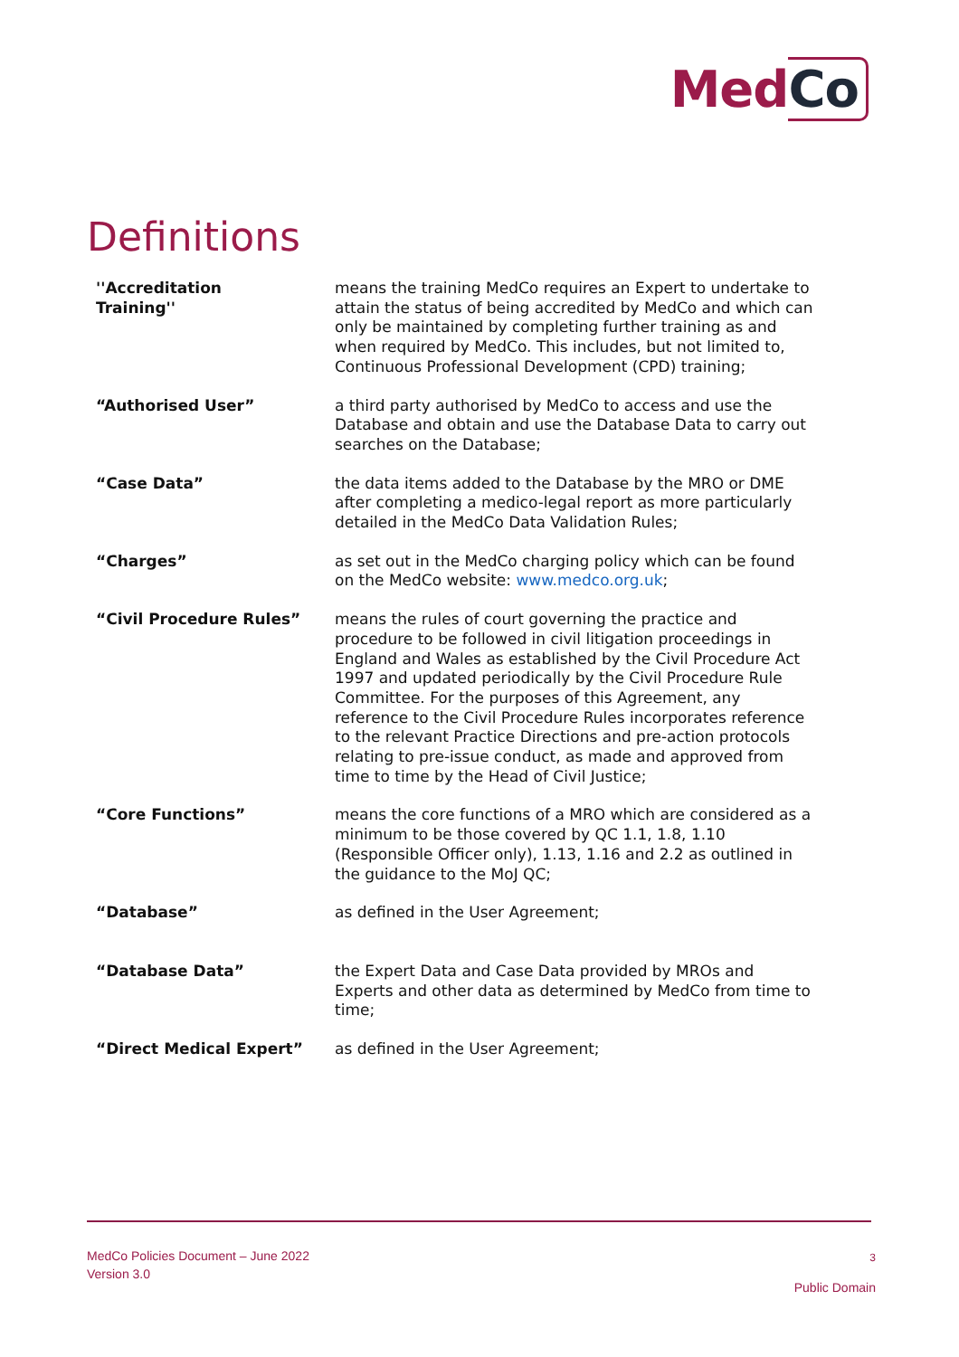MedCo
Definitions
| ''Accreditation Training'' | means the training MedCo requires an Expert to undertake to attain the status of being accredited by MedCo and which can only be maintained by completing further training as and when required by MedCo. This includes, but not limited to, Continuous Professional Development (CPD) training; |
| “Authorised User” | a third party authorised by MedCo to access and use the Database and obtain and use the Database Data to carry out searches on the Database; |
| “Case Data” | the data items added to the Database by the MRO or DME after completing a medico-legal report as more particularly detailed in the MedCo Data Validation Rules; |
| “Charges” | as set out in the MedCo charging policy which can be found on the MedCo website: www.medco.org.uk ; |
| “Civil Procedure Rules” | means the rules of court governing the practice and procedure to be followed in civil litigation proceedings in England and Wales as established by the Civil Procedure Act 1997 and updated periodically by the Civil Procedure Rule Committee. For the purposes of this Agreement, any reference to the Civil Procedure Rules incorporates reference to the relevant Practice Directions and pre-action protocols relating to pre-issue conduct, as made and approved from time to time by the Head of Civil Justice; |
| “Core Functions” | means the core functions of a MRO which are considered as a minimum to be those covered by QC 1.1, 1.8, 1.10 (Responsible Officer only), 1.13, 1.16 and 2.2 as outlined in the guidance to the MoJ QC; |
| “Database” | as defined in the User Agreement; |
| “Database Data” | the Expert Data and Case Data provided by MROs and Experts and other data as determined by MedCo from time to time; |
| “Direct Medical Expert” | as defined in the User Agreement; |
MedCo Policies Document – June 2022
Version 3.0
3
Public Domain